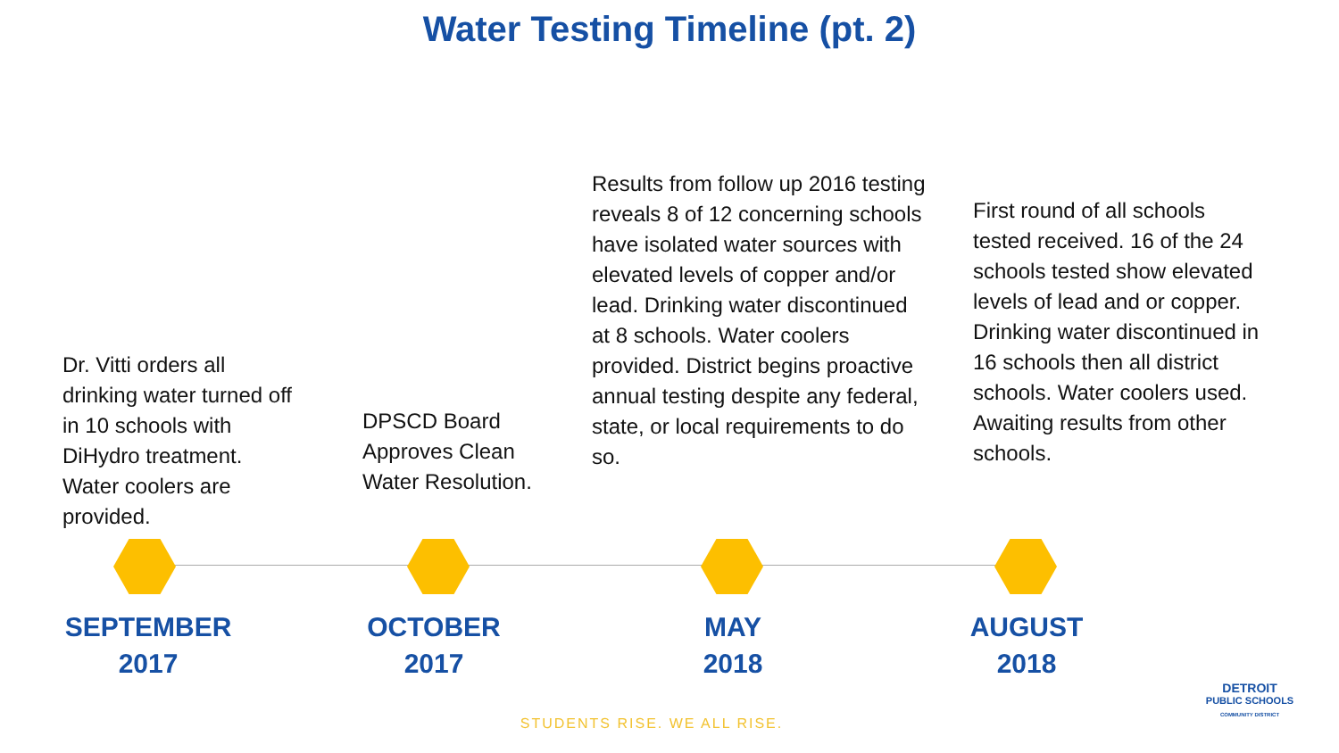Water Testing Timeline (pt. 2)
Dr. Vitti orders all drinking water turned off in 10 schools with DiHydro treatment. Water coolers are provided.
DPSCD Board Approves Clean Water Resolution.
Results from follow up 2016 testing reveals 8 of 12 concerning schools have isolated water sources with elevated levels of copper and/or lead. Drinking water discontinued at 8 schools. Water coolers provided. District begins proactive annual testing despite any federal, state, or local requirements to do so.
First round of all schools tested received. 16 of the 24 schools tested show elevated levels of lead and or copper. Drinking water discontinued in 16 schools then all district schools. Water coolers used. Awaiting results from other schools.
SEPTEMBER
2017
OCTOBER
2017
MAY
2018
AUGUST
2018
DETROIT
PUBLIC SCHOOLS
COMMUNITY DISTRICT
STUDENTS RISE. WE ALL RISE.